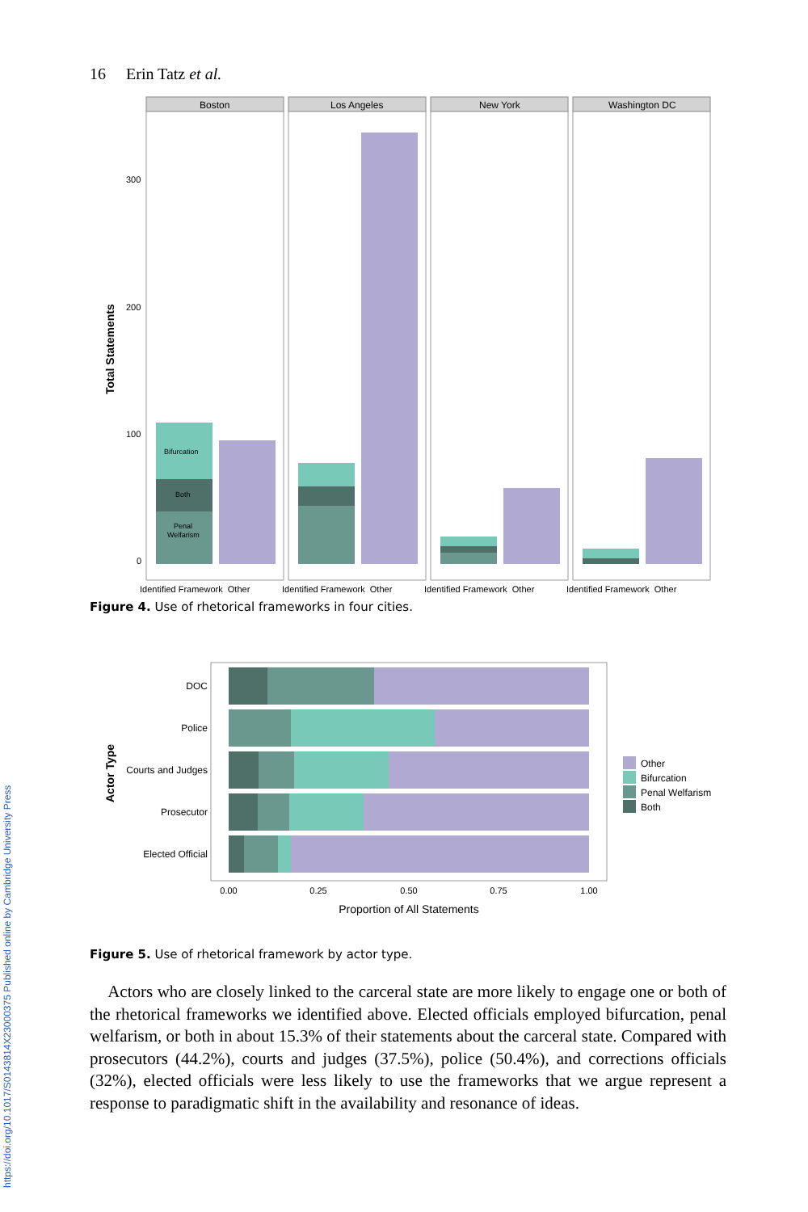https://doi.org/10.1017/S0143814X23000375 Published online by Cambridge University Press
16 Erin Tatz et al.
Total Statements
300
200
100
0
Boston
Bifurcation
Both
Penal
Welfarism
Identified Framework Other
Los Angeles
Identified Framework Other
New York
Identified Framework Other
Washington DC
Identified Framework Other
Figure 4. Use of rhetorical frameworks in four cities.
Actor Type
DOC
Police
Courts and Judges
Prosecutor
Elected Official
0.00
0.25
0.50
0.75
1.00
Proportion of All Statements
Other
Bifurcation
Penal Welfarism
Both
Figure 5. Use of rhetorical framework by actor type.
Actors who are closely linked to the carceral state are more likely to engage one or both of the rhetorical frameworks we identified above. Elected officials employed bifurcation, penal welfarism, or both in about 15.3% of their statements about the carceral state. Compared with prosecutors (44.2%), courts and judges (37.5%), police (50.4%), and corrections officials (32%), elected officials were less likely to use the frameworks that we argue represent a response to paradigmatic shift in the availability and resonance of ideas.